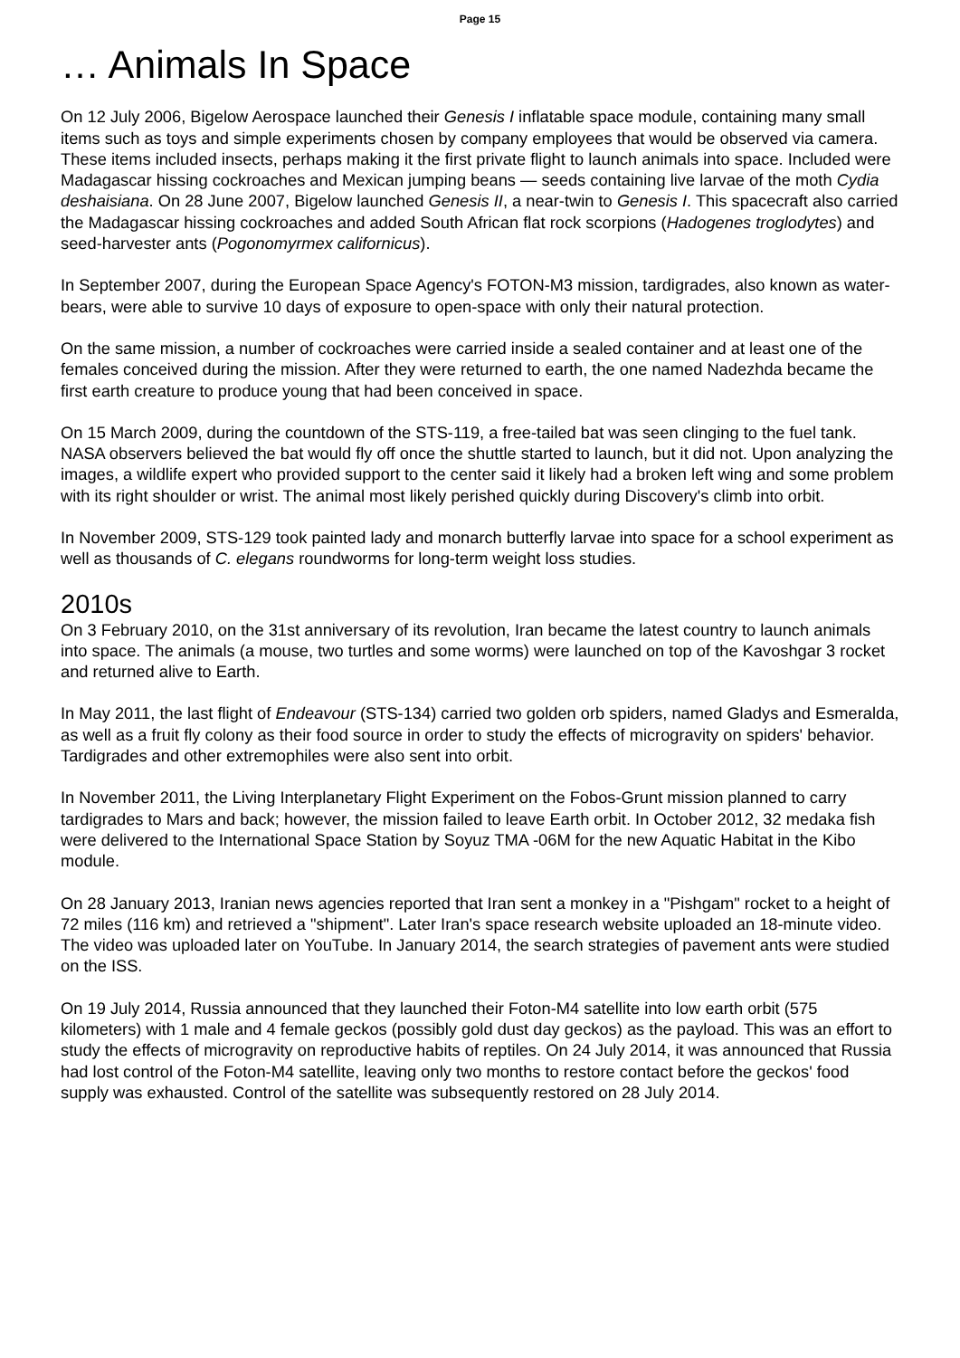Page 15
… Animals In Space
On 12 July 2006, Bigelow Aerospace launched their Genesis I inflatable space module, containing many small items such as toys and simple experiments chosen by company employees that would be observed via camera. These items included insects, perhaps making it the first private flight to launch animals into space. Included were Madagascar hissing cockroaches and Mexican jumping beans — seeds containing live larvae of the moth Cydia deshaisiana. On 28 June 2007, Bigelow launched Genesis II, a near-twin to Genesis I. This spacecraft also carried the Madagascar hissing cockroaches and added South African flat rock scorpions (Hadogenes troglodytes) and seed-harvester ants (Pogonomyrmex californicus).
In September 2007, during the European Space Agency's FOTON-M3 mission, tardigrades, also known as water-bears, were able to survive 10 days of exposure to open-space with only their natural protection.
On the same mission, a number of cockroaches were carried inside a sealed container and at least one of the females conceived during the mission. After they were returned to earth, the one named Nadezhda became the first earth creature to produce young that had been conceived in space.
On 15 March 2009, during the countdown of the STS-119, a free-tailed bat was seen clinging to the fuel tank. NASA observers believed the bat would fly off once the shuttle started to launch, but it did not. Upon analyzing the images, a wildlife expert who provided support to the center said it likely had a broken left wing and some problem with its right shoulder or wrist. The animal most likely perished quickly during Discovery's climb into orbit.
In November 2009, STS-129 took painted lady and monarch butterfly larvae into space for a school experiment as well as thousands of C. elegans roundworms for long-term weight loss studies.
2010s
On 3 February 2010, on the 31st anniversary of its revolution, Iran became the latest country to launch animals into space. The animals (a mouse, two turtles and some worms) were launched on top of the Kavoshgar 3 rocket and returned alive to Earth.
In May 2011, the last flight of Endeavour (STS-134) carried two golden orb spiders, named Gladys and Esmeralda, as well as a fruit fly colony as their food source in order to study the effects of microgravity on spiders' behavior. Tardigrades and other extremophiles were also sent into orbit.
In November 2011, the Living Interplanetary Flight Experiment on the Fobos-Grunt mission planned to carry tardigrades to Mars and back; however, the mission failed to leave Earth orbit. In October 2012, 32 medaka fish were delivered to the International Space Station by Soyuz TMA -06M for the new Aquatic Habitat in the Kibo module.
On 28 January 2013, Iranian news agencies reported that Iran sent a monkey in a "Pishgam" rocket to a height of 72 miles (116 km) and retrieved a "shipment". Later Iran's space research website uploaded an 18-minute video. The video was uploaded later on YouTube. In January 2014, the search strategies of pavement ants were studied on the ISS.
On 19 July 2014, Russia announced that they launched their Foton-M4 satellite into low earth orbit (575 kilometers) with 1 male and 4 female geckos (possibly gold dust day geckos) as the payload. This was an effort to study the effects of microgravity on reproductive habits of reptiles. On 24 July 2014, it was announced that Russia had lost control of the Foton-M4 satellite, leaving only two months to restore contact before the geckos' food supply was exhausted. Control of the satellite was subsequently restored on 28 July 2014.